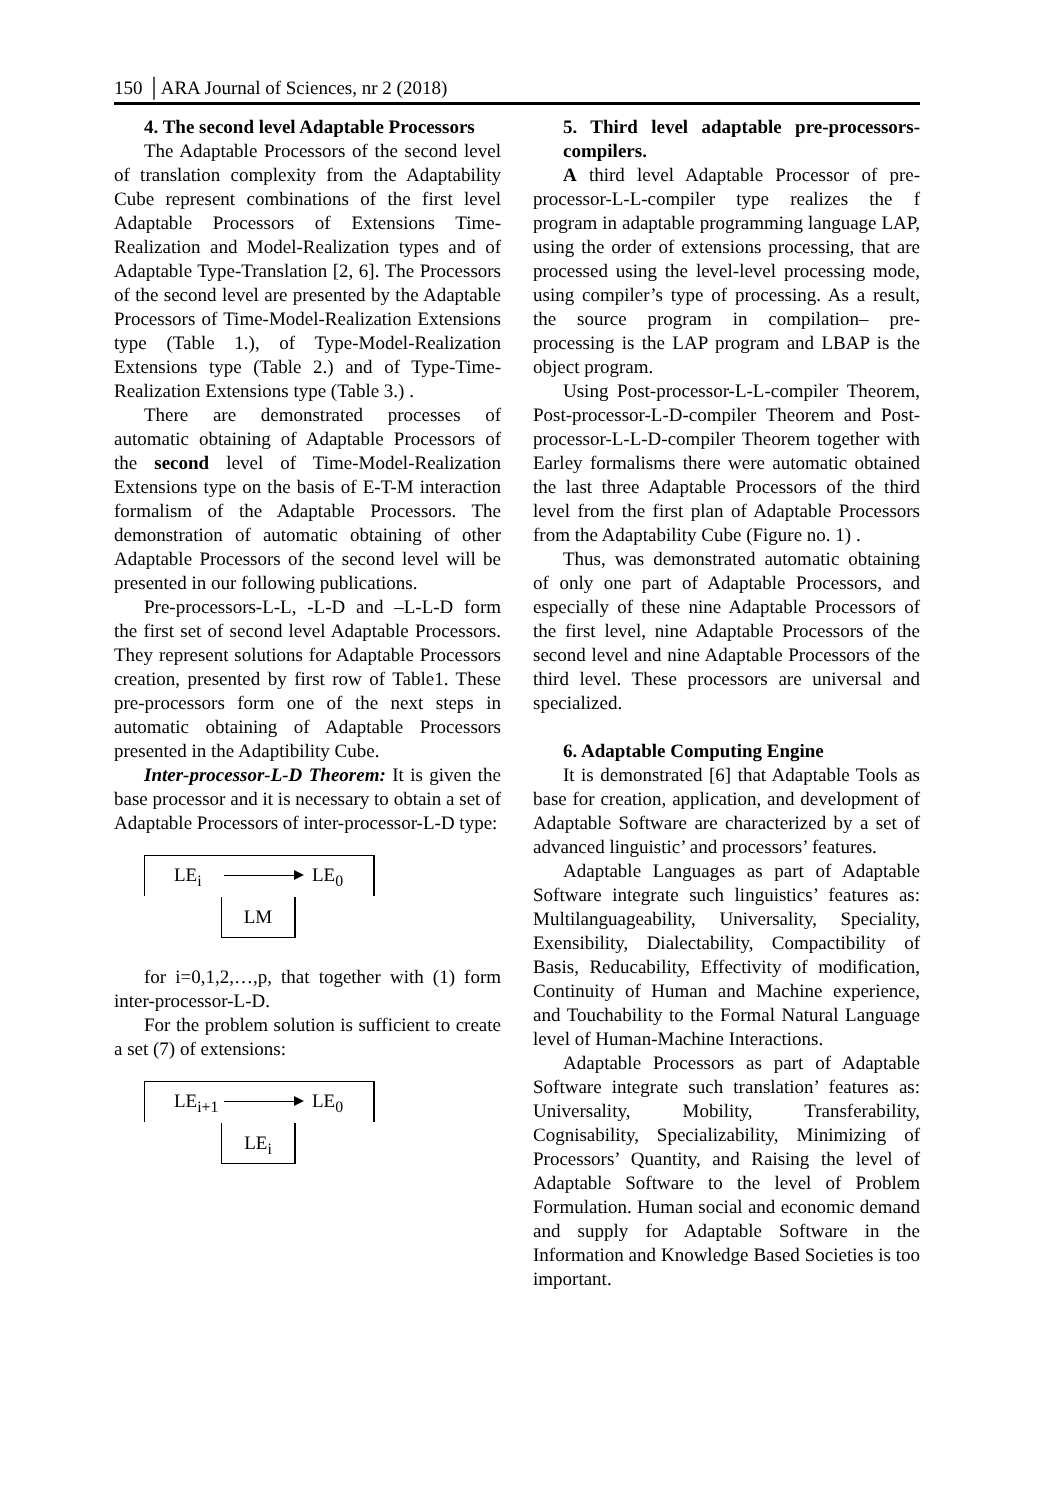150 │ARA Journal of Sciences, nr 2 (2018)
4. The second level Adaptable Processors
The Adaptable Processors of the second level of translation complexity from the Adaptability Cube represent combinations of the first level Adaptable Processors of Extensions Time-Realization and Model-Realization types and of Adaptable Type-Translation [2, 6]. The Processors of the second level are presented by the Adaptable Processors of Time-Model-Realization Extensions type (Table 1.), of Type-Model-Realization Extensions type (Table 2.) and of Type-Time-Realization Extensions type (Table 3.) .
There are demonstrated processes of automatic obtaining of Adaptable Processors of the second level of Time-Model-Realization Extensions type on the basis of E-T-M interaction formalism of the Adaptable Processors. The demonstration of automatic obtaining of other Adaptable Processors of the second level will be presented in our following publications.
Pre-processors-L-L, -L-D and –L-L-D form the first set of second level Adaptable Processors. They represent solutions for Adaptable Processors creation, presented by first row of Table1. These pre-processors form one of the next steps in automatic obtaining of Adaptable Processors presented in the Adaptibility Cube.
Inter-processor-L-D Theorem: It is given the base processor and it is necessary to obtain a set of Adaptable Processors of inter-processor-L-D type:
LM
LE<sub>i</sub> LE<sub>0</sub>
for i=0,1,2,…,p, that together with (1) form inter-processor-L-D.
For the problem solution is sufficient to create a set (7) of extensions:
LE<sub>i</sub>
LE<sub>i+1</sub> LE<sub>0</sub>
5. Third level adaptable pre-processors-compilers.
A third level Adaptable Processor of pre-processor-L-L-compiler type realizes the f program in adaptable programming language LAP, using the order of extensions processing, that are processed using the level-level processing mode, using compiler’s type of processing. As a result, the source program in compilation– pre-processing is the LAP program and LBAP is the object program.
Using Post-processor-L-L-compiler Theorem, Post-processor-L-D-compiler Theorem and Post-processor-L-L-D-compiler Theorem together with Earley formalisms there were automatic obtained the last three Adaptable Processors of the third level from the first plan of Adaptable Processors from the Adaptability Cube (Figure no. 1) .
Thus, was demonstrated automatic obtaining of only one part of Adaptable Processors, and especially of these nine Adaptable Processors of the first level, nine Adaptable Processors of the second level and nine Adaptable Processors of the third level. These processors are universal and specialized.
6. Adaptable Computing Engine
It is demonstrated [6] that Adaptable Tools as base for creation, application, and development of Adaptable Software are characterized by a set of advanced linguistic’ and processors’ features.
Adaptable Languages as part of Adaptable Software integrate such linguistics’ features as: Multilanguageability, Universality, Speciality, Exensibility, Dialectability, Compactibility of Basis, Reducability, Effectivity of modification, Continuity of Human and Machine experience, and Touchability to the Formal Natural Language level of Human-Machine Interactions.
Adaptable Processors as part of Adaptable Software integrate such translation’ features as: Universality, Mobility, Transferability, Cognisability, Specializability, Minimizing of Processors’ Quantity, and Raising the level of Adaptable Software to the level of Problem Formulation. Human social and economic demand and supply for Adaptable Software in the Information and Knowledge Based Societies is too important.